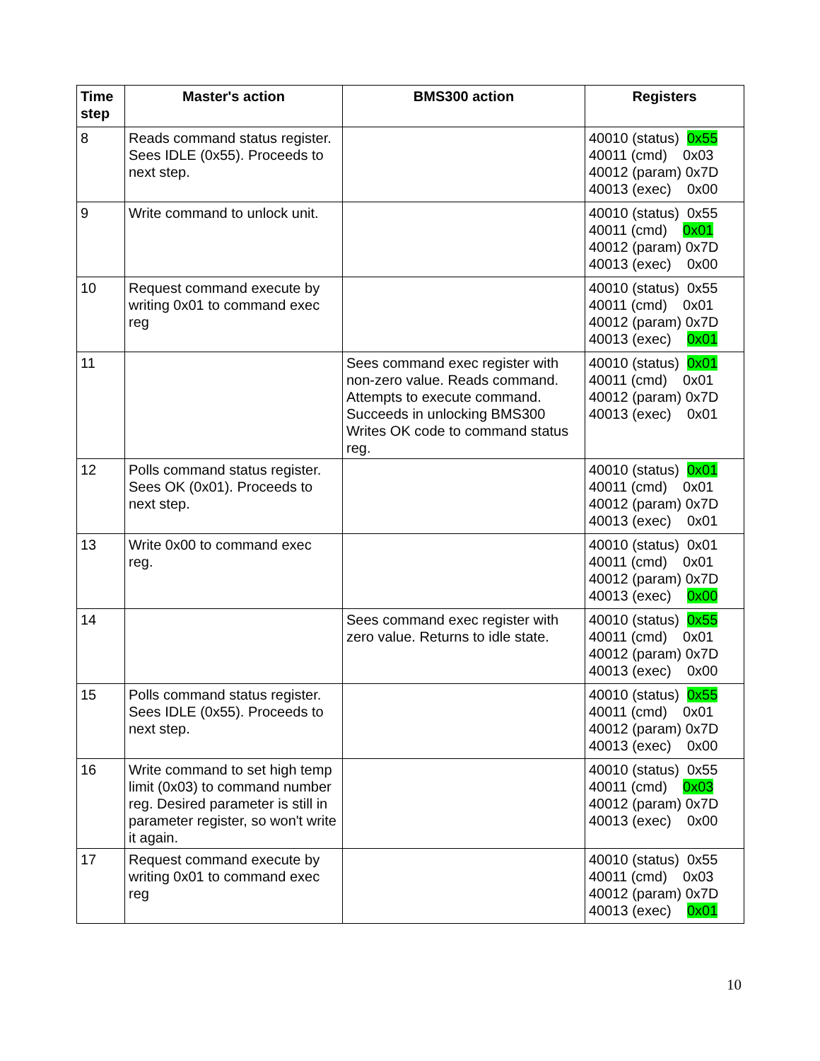| Time step | Master's action | BMS300 action | Registers |
| --- | --- | --- | --- |
| 8 | Reads command status register. Sees IDLE (0x55). Proceeds to next step. | | 40010 (status) 0x55 40011 (cmd) 0x03 40012 (param) 0x7D 40013 (exec) 0x00 |
| 9 | Write command to unlock unit. | | 40010 (status) 0x55 40011 (cmd) 0x01 40012 (param) 0x7D 40013 (exec) 0x00 |
| 10 | Request command execute by writing 0x01 to command exec reg | | 40010 (status) 0x55 40011 (cmd) 0x01 40012 (param) 0x7D 40013 (exec) 0x01 |
| 11 | | Sees command exec register with non-zero value. Reads command. Attempts to execute command. Succeeds in unlocking BMS300 Writes OK code to command status reg. | 40010 (status) 0x01 40011 (cmd) 0x01 40012 (param) 0x7D 40013 (exec) 0x01 |
| 12 | Polls command status register. Sees OK (0x01). Proceeds to next step. | | 40010 (status) 0x01 40011 (cmd) 0x01 40012 (param) 0x7D 40013 (exec) 0x01 |
| 13 | Write 0x00 to command exec reg. | | 40010 (status) 0x01 40011 (cmd) 0x01 40012 (param) 0x7D 40013 (exec) 0x00 |
| 14 | | Sees command exec register with zero value. Returns to idle state. | 40010 (status) 0x55 40011 (cmd) 0x01 40012 (param) 0x7D 40013 (exec) 0x00 |
| 15 | Polls command status register. Sees IDLE (0x55). Proceeds to next step. | | 40010 (status) 0x55 40011 (cmd) 0x01 40012 (param) 0x7D 40013 (exec) 0x00 |
| 16 | Write command to set high temp limit (0x03) to command number reg. Desired parameter is still in parameter register, so won't write it again. | | 40010 (status) 0x55 40011 (cmd) 0x03 40012 (param) 0x7D 40013 (exec) 0x00 |
| 17 | Request command execute by writing 0x01 to command exec reg | | 40010 (status) 0x55 40011 (cmd) 0x03 40012 (param) 0x7D 40013 (exec) 0x01 |
10